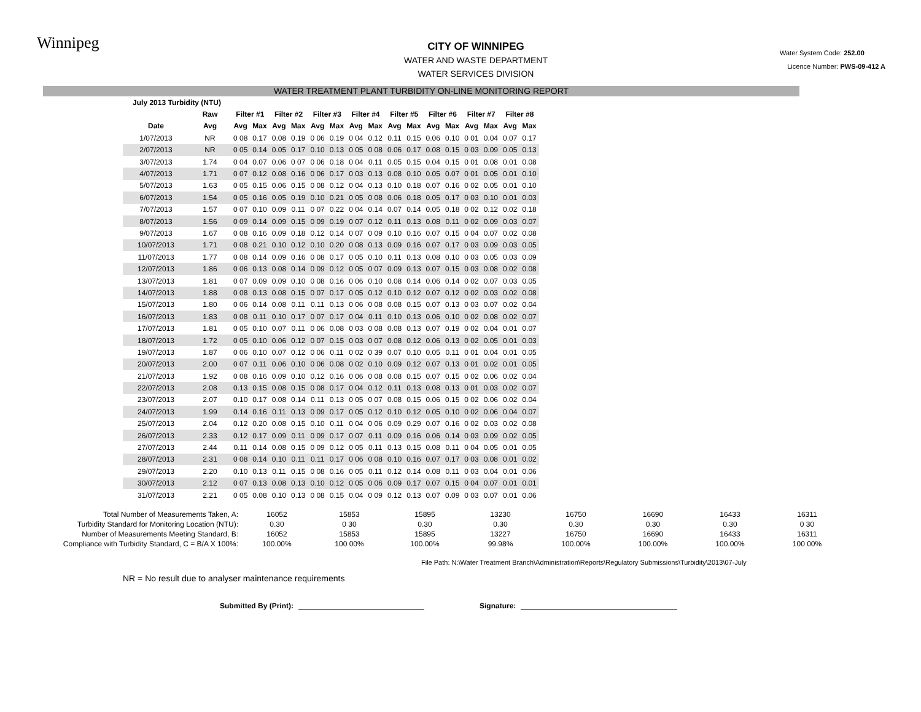Winnipeg
CITY OF WINNIPEG
WATER AND WASTE DEPARTMENT
WATER SERVICES DIVISION
Water System Code: 252.00
Licence Number: PWS-09-412 A
WATER TREATMENT PLANT TURBIDITY ON-LINE MONITORING REPORT
| July 2013 Turbidity (NTU) | | | | | | | | | | | | | | | | | |
| --- | --- | --- | --- | --- | --- | --- | --- | --- | --- | --- | --- | --- | --- | --- | --- | --- | --- |
| | Raw | Filter #1 | | Filter #2 | | Filter #3 | | Filter #4 | | Filter #5 | | Filter #6 | | Filter #7 | | Filter #8 | |
| Date | Avg | Avg | Max | Avg | Max | Avg | Max | Avg | Max | Avg | Max | Avg | Max | Avg | Max | Avg | Max |
| 1/07/2013 | NR | 0 08 | 0.17 | 0.08 | 0.19 | 0 06 | 0.19 | 0 04 | 0.12 | 0.11 | 0.15 | 0.06 | 0.10 | 0 01 | 0.04 | 0.07 | 0.17 |
| 2/07/2013 | NR | 0 05 | 0.14 | 0.05 | 0.17 | 0.10 | 0.13 | 0 05 | 0 08 | 0.06 | 0.17 | 0.08 | 0.15 | 0 03 | 0.09 | 0.05 | 0.13 |
| 3/07/2013 | 1.74 | 0 04 | 0.07 | 0.06 | 0 07 | 0 06 | 0.18 | 0 04 | 0.11 | 0.05 | 0.15 | 0.04 | 0.15 | 0 01 | 0.08 | 0.01 | 0.08 |
| 4/07/2013 | 1.71 | 0 07 | 0.12 | 0.08 | 0.16 | 0 06 | 0.17 | 0 03 | 0.13 | 0.08 | 0.10 | 0.05 | 0.07 | 0 01 | 0.05 | 0.01 | 0.10 |
| 5/07/2013 | 1.63 | 0 05 | 0.15 | 0.06 | 0.15 | 0 08 | 0.12 | 0 04 | 0.13 | 0.10 | 0.18 | 0.07 | 0.16 | 0 02 | 0.05 | 0.01 | 0.10 |
| 6/07/2013 | 1.54 | 0 05 | 0.16 | 0.05 | 0.19 | 0.10 | 0.21 | 0 05 | 0 08 | 0.06 | 0.18 | 0.05 | 0.17 | 0 03 | 0.10 | 0.01 | 0.03 |
| 7/07/2013 | 1.57 | 0 07 | 0.10 | 0.09 | 0.11 | 0 07 | 0.22 | 0 04 | 0.14 | 0.07 | 0.14 | 0.05 | 0.18 | 0 02 | 0.12 | 0.02 | 0.18 |
| 8/07/2013 | 1.56 | 0 09 | 0.14 | 0.09 | 0.15 | 0 09 | 0.19 | 0 07 | 0.12 | 0.11 | 0.13 | 0.08 | 0.11 | 0 02 | 0.09 | 0.03 | 0.07 |
| 9/07/2013 | 1.67 | 0 08 | 0.16 | 0.09 | 0.18 | 0.12 | 0.14 | 0 07 | 0 09 | 0.10 | 0.16 | 0.07 | 0.15 | 0 04 | 0.07 | 0.02 | 0.08 |
| 10/07/2013 | 1.71 | 0 08 | 0.21 | 0.10 | 0.12 | 0.10 | 0.20 | 0 08 | 0.13 | 0.09 | 0.16 | 0.07 | 0.17 | 0 03 | 0.09 | 0.03 | 0.05 |
| 11/07/2013 | 1.77 | 0 08 | 0.14 | 0.09 | 0.16 | 0 08 | 0.17 | 0 05 | 0.10 | 0.11 | 0.13 | 0.08 | 0.10 | 0 03 | 0.05 | 0.03 | 0.09 |
| 12/07/2013 | 1.86 | 0 06 | 0.13 | 0.08 | 0.14 | 0 09 | 0.12 | 0 05 | 0 07 | 0.09 | 0.13 | 0.07 | 0.15 | 0 03 | 0.08 | 0.02 | 0.08 |
| 13/07/2013 | 1.81 | 0 07 | 0.09 | 0.09 | 0.10 | 0 08 | 0.16 | 0 06 | 0.10 | 0.08 | 0.14 | 0.06 | 0.14 | 0 02 | 0.07 | 0.03 | 0.05 |
| 14/07/2013 | 1.88 | 0 08 | 0.13 | 0.08 | 0.15 | 0 07 | 0.17 | 0 05 | 0.12 | 0.10 | 0.12 | 0.07 | 0.12 | 0 02 | 0.03 | 0.02 | 0.08 |
| 15/07/2013 | 1.80 | 0 06 | 0.14 | 0.08 | 0.11 | 0.11 | 0.13 | 0 06 | 0 08 | 0.08 | 0.15 | 0.07 | 0.13 | 0 03 | 0.07 | 0.02 | 0.04 |
| 16/07/2013 | 1.83 | 0 08 | 0.11 | 0.10 | 0.17 | 0 07 | 0.17 | 0 04 | 0.11 | 0.10 | 0.13 | 0.06 | 0.10 | 0 02 | 0.08 | 0.02 | 0.07 |
| 17/07/2013 | 1.81 | 0 05 | 0.10 | 0.07 | 0.11 | 0 06 | 0.08 | 0 03 | 0 08 | 0.08 | 0.13 | 0.07 | 0.19 | 0 02 | 0.04 | 0.01 | 0.07 |
| 18/07/2013 | 1.72 | 0 05 | 0.10 | 0.06 | 0.12 | 0 07 | 0.15 | 0 03 | 0 07 | 0.08 | 0.12 | 0.06 | 0.13 | 0 02 | 0.05 | 0.01 | 0.03 |
| 19/07/2013 | 1.87 | 0 06 | 0.10 | 0.07 | 0.12 | 0 06 | 0.11 | 0 02 | 0 39 | 0.07 | 0.10 | 0.05 | 0.11 | 0 01 | 0.04 | 0.01 | 0.05 |
| 20/07/2013 | 2.00 | 0 07 | 0.11 | 0.06 | 0.10 | 0 06 | 0.08 | 0 02 | 0.10 | 0.09 | 0.12 | 0.07 | 0.13 | 0 01 | 0.02 | 0.01 | 0.05 |
| 21/07/2013 | 1.92 | 0 08 | 0.16 | 0.09 | 0.10 | 0.12 | 0.16 | 0 06 | 0 08 | 0.08 | 0.15 | 0.07 | 0.15 | 0 02 | 0.06 | 0.02 | 0.04 |
| 22/07/2013 | 2.08 | 0.13 | 0.15 | 0.08 | 0.15 | 0 08 | 0.17 | 0 04 | 0.12 | 0.11 | 0.13 | 0.08 | 0.13 | 0 01 | 0.03 | 0.02 | 0.07 |
| 23/07/2013 | 2.07 | 0.10 | 0.17 | 0.08 | 0.14 | 0.11 | 0.13 | 0 05 | 0 07 | 0.08 | 0.15 | 0.06 | 0.15 | 0 02 | 0.06 | 0.02 | 0.04 |
| 24/07/2013 | 1.99 | 0.14 | 0.16 | 0.11 | 0.13 | 0 09 | 0.17 | 0 05 | 0.12 | 0.10 | 0.12 | 0.05 | 0.10 | 0 02 | 0.06 | 0.04 | 0.07 |
| 25/07/2013 | 2.04 | 0.12 | 0.20 | 0.08 | 0.15 | 0.10 | 0.11 | 0 04 | 0 06 | 0.09 | 0.29 | 0.07 | 0.16 | 0 02 | 0.03 | 0.02 | 0.08 |
| 26/07/2013 | 2.33 | 0.12 | 0.17 | 0.09 | 0.11 | 0 09 | 0.17 | 0 07 | 0.11 | 0.09 | 0.16 | 0.06 | 0.14 | 0 03 | 0.09 | 0.02 | 0.05 |
| 27/07/2013 | 2.44 | 0.11 | 0.14 | 0.08 | 0.15 | 0 09 | 0.12 | 0 05 | 0.11 | 0.13 | 0.15 | 0.08 | 0.11 | 0 04 | 0.05 | 0.01 | 0.05 |
| 28/07/2013 | 2.31 | 0 08 | 0.14 | 0.10 | 0.11 | 0.11 | 0.17 | 0 06 | 0 08 | 0.10 | 0.16 | 0.07 | 0.17 | 0 03 | 0.08 | 0.01 | 0.02 |
| 29/07/2013 | 2.20 | 0.10 | 0.13 | 0.11 | 0.15 | 0 08 | 0.16 | 0 05 | 0.11 | 0.12 | 0.14 | 0.08 | 0.11 | 0 03 | 0.04 | 0.01 | 0.06 |
| 30/07/2013 | 2.12 | 0 07 | 0.13 | 0.08 | 0.13 | 0.10 | 0.12 | 0 05 | 0 06 | 0.09 | 0.17 | 0.07 | 0.15 | 0 04 | 0.07 | 0.01 | 0.01 |
| 31/07/2013 | 2.21 | 0 05 | 0.08 | 0.10 | 0.13 | 0 08 | 0.15 | 0.04 | 0 09 | 0.12 | 0.13 | 0.07 | 0.09 | 0 03 | 0.07 | 0.01 | 0.06 |
| Total Number of Measurements Taken, A: | 16052 | 15853 | 15895 | 13230 | 16750 | 16690 | 16433 | 16311 |
| Turbidity Standard for Monitoring Location (NTU): | 0.30 | 0 30 | 0.30 | 0.30 | 0.30 | 0.30 | 0.30 | 0 30 |
| Number of Measurements Meeting Standard, B: | 16052 | 15853 | 15895 | 13227 | 16750 | 16690 | 16433 | 16311 |
| Compliance with Turbidity Standard, C = B/A X 100%: | 100.00% | 100 00% | 100.00% | 99.98% | 100.00% | 100.00% | 100.00% | 100 00% |
File Path: N:\Water Treatment Branch\Administration\Reports\Regulatory Submissions\Turbidity\2013\07-July
NR = No result due to analyser maintenance requirements
Submitted By (Print): Signature: